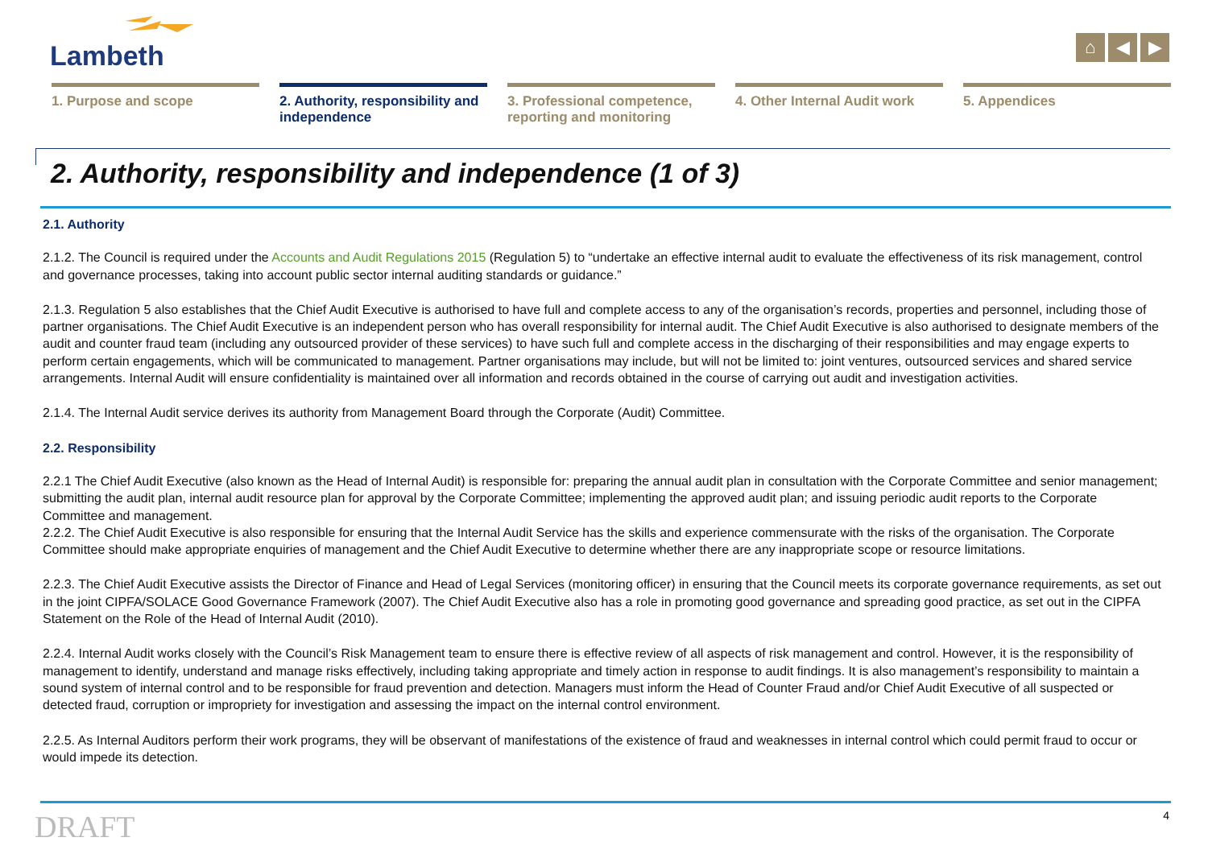Lambeth
⌂ ◀ ▶
1. Purpose and scope 2. Authority, responsibility and independence
3. Professional competence, reporting and monitoring
4. Other Internal Audit work
5. Appendices
2. Authority, responsibility and independence (1 of 3)
2.1. Authority
2.1.2. The Council is required under the Accounts and Audit Regulations 2015 (Regulation 5) to “undertake an effective internal audit to evaluate the effectiveness of its risk management, control and governance processes, taking into account public sector internal auditing standards or guidance.”
2.1.3. Regulation 5 also establishes that the Chief Audit Executive is authorised to have full and complete access to any of the organisation’s records, properties and personnel, including those of partner organisations. The Chief Audit Executive is an independent person who has overall responsibility for internal audit. The Chief Audit Executive is also authorised to designate members of the audit and counter fraud team (including any outsourced provider of these services) to have such full and complete access in the discharging of their responsibilities and may engage experts to perform certain engagements, which will be communicated to management. Partner organisations may include, but will not be limited to: joint ventures, outsourced services and shared service arrangements. Internal Audit will ensure confidentiality is maintained over all information and records obtained in the course of carrying out audit and investigation activities.
2.1.4. The Internal Audit service derives its authority from Management Board through the Corporate (Audit) Committee.
2.2. Responsibility
2.2.1 The Chief Audit Executive (also known as the Head of Internal Audit) is responsible for: preparing the annual audit plan in consultation with the Corporate Committee and senior management; submitting the audit plan, internal audit resource plan for approval by the Corporate Committee; implementing the approved audit plan; and issuing periodic audit reports to the Corporate Committee and management.
2.2.2. The Chief Audit Executive is also responsible for ensuring that the Internal Audit Service has the skills and experience commensurate with the risks of the organisation. The Corporate Committee should make appropriate enquiries of management and the Chief Audit Executive to determine whether there are any inappropriate scope or resource limitations.
2.2.3. The Chief Audit Executive assists the Director of Finance and Head of Legal Services (monitoring officer) in ensuring that the Council meets its corporate governance requirements, as set out in the joint CIPFA/SOLACE Good Governance Framework (2007). The Chief Audit Executive also has a role in promoting good governance and spreading good practice, as set out in the CIPFA Statement on the Role of the Head of Internal Audit (2010).
2.2.4. Internal Audit works closely with the Council’s Risk Management team to ensure there is effective review of all aspects of risk management and control. However, it is the responsibility of management to identify, understand and manage risks effectively, including taking appropriate and timely action in response to audit findings. It is also management’s responsibility to maintain a sound system of internal control and to be responsible for fraud prevention and detection. Managers must inform the Head of Counter Fraud and/or Chief Audit Executive of all suspected or detected fraud, corruption or impropriety for investigation and assessing the impact on the internal control environment.
2.2.5. As Internal Auditors perform their work programs, they will be observant of manifestations of the existence of fraud and weaknesses in internal control which could permit fraud to occur or would impede its detection.
DRAFT 4